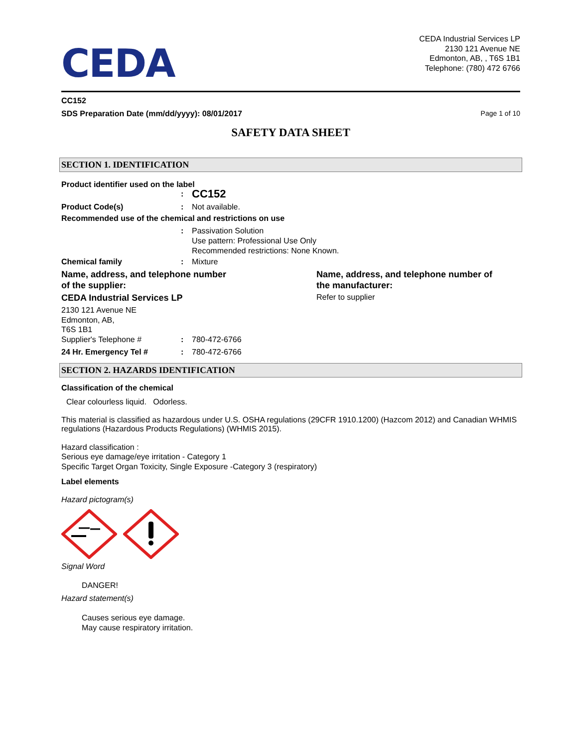CEDA
CEDA Industrial Services LP
2130 121 Avenue NE
Edmonton, AB, , T6S 1B1
Telephone: (780) 472 6766
CC152
SDS Preparation Date (mm/dd/yyyy): 08/01/2017 Page 1 of 10
SAFETY DATA SHEET
SECTION 1. IDENTIFICATION
Product identifier used on the label
: CC152
Product Code(s): Not available.
Recommended use of the chemical and restrictions on use
: Passivation Solution
Use pattern: Professional Use Only
Recommended restrictions: None Known.
Chemical family: Mixture
Name, address, and telephone number
of the supplier:
CEDA Industrial Services LP
2130 121 Avenue NE
Edmonton, AB,
T6S 1B1
Supplier's Telephone #: 780-472-6766
24 Hr. Emergency Tel #: 780-472-6766
Name, address, and telephone number of
the manufacturer:
Refer to supplier
SECTION 2. HAZARDS IDENTIFICATION
Classification of the chemical
Clear colourless liquid. Odorless.
This material is classified as hazardous under U.S. OSHA regulations (29CFR 1910.1200) (Hazcom 2012) and Canadian WHMIS regulations (Hazardous Products Regulations) (WHMIS 2015).
Hazard classification :
Serious eye damage/eye irritation - Category 1
Specific Target Organ Toxicity, Single Exposure -Category 3 (respiratory)
Label elements
Hazard pictogram(s)
Signal Word
DANGER!
Hazard statement(s)
Causes serious eye damage.
May cause respiratory irritation.